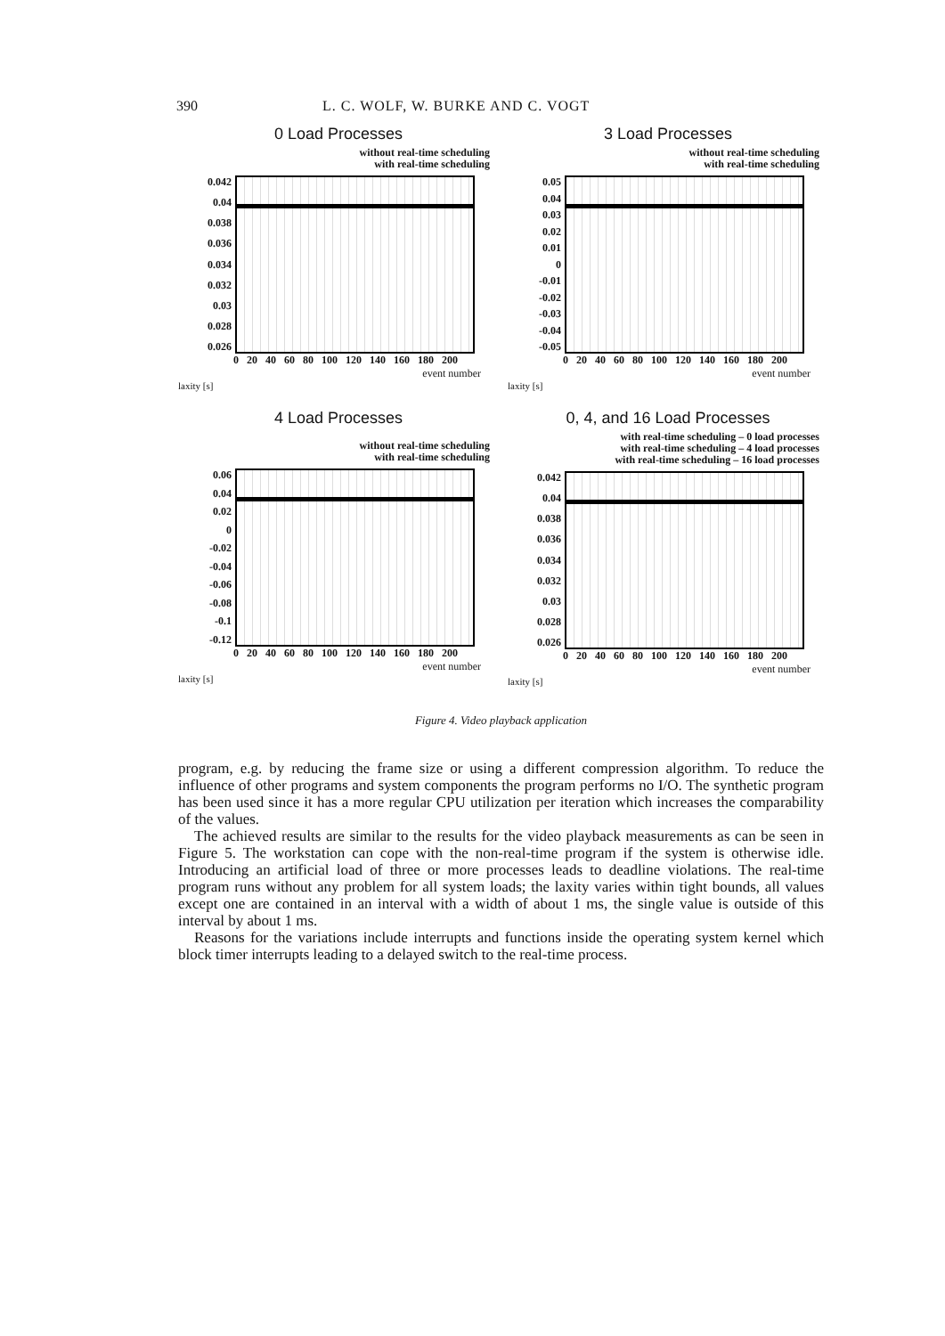390 L. C. WOLF, W. BURKE AND C. VOGT
0 Load Processes
without real-time scheduling
with real-time scheduling
0.042
0.04
0.038
0.036
0.034
0.032
0.03
0.028
0.026
0 20 40 60 80 100 120 140 160 180 200
event number
laxity [s]
3 Load Processes
without real-time scheduling
with real-time scheduling
0.05
0.04
0.03
0.02
0.01
0
-0.01
-0.02
-0.03
-0.04
-0.05
0 20 40 60 80 100 120 140 160 180 200
event number
laxity [s]
4 Load Processes
without real-time scheduling
with real-time scheduling
0.06
0.04
0.02
0
-0.02
-0.04
-0.06
-0.08
-0.1
-0.12
0 20 40 60 80 100 120 140 160 180 200
event number
laxity [s]
0, 4, and 16 Load Processes
with real-time scheduling – 0 load processes
with real-time scheduling – 4 load processes
with real-time scheduling – 16 load processes
0.042
0.04
0.038
0.036
0.034
0.032
0.03
0.028
0.026
0 20 40 60 80 100 120 140 160 180 200
event number
laxity [s]
Figure 4. Video playback application
program, e.g. by reducing the frame size or using a different compression algorithm. To reduce the influence of other programs and system components the program performs no I/O. The synthetic program has been used since it has a more regular CPU utilization per iteration which increases the comparability of the values.
The achieved results are similar to the results for the video playback measurements as can be seen in Figure 5. The workstation can cope with the non-real-time program if the system is otherwise idle. Introducing an artificial load of three or more processes leads to deadline violations. The real-time program runs without any problem for all system loads; the laxity varies within tight bounds, all values except one are contained in an interval with a width of about 1 ms, the single value is outside of this interval by about 1 ms.
Reasons for the variations include interrupts and functions inside the operating system kernel which block timer interrupts leading to a delayed switch to the real-time process.